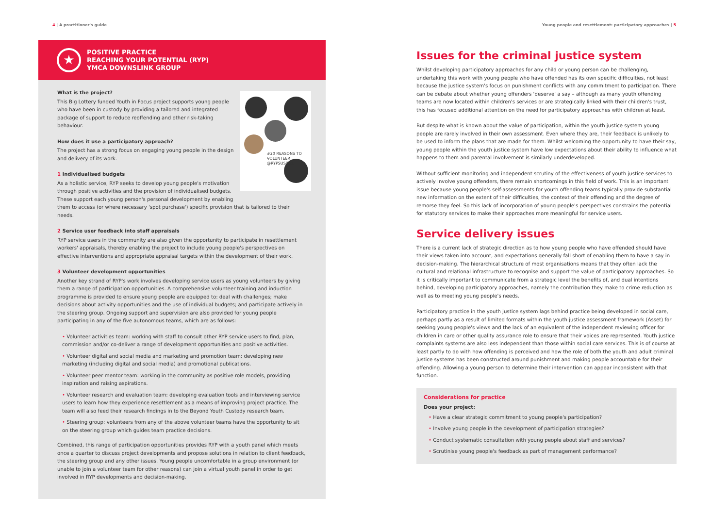4 | A practitioner's guide
★
POSITIVE PRACTICE
REACHING YOUR POTENTIAL (RYP)
YMCA DOWNSLINK GROUP
What is the project?
#20 REASONS TO VOLUNTEER @RYPSUSSEX
This Big Lottery funded Youth in Focus project supports young people who have been in custody by providing a tailored and integrated package of support to reduce reoffending and other risk-taking behaviour.
How does it use a participatory approach?
The project has a strong focus on engaging young people in the design and delivery of its work.
1 Individualised budgets
As a holistic service, RYP seeks to develop young people's motivation through positive activities and the provision of individualised budgets. These support each young person's personal development by enabling them to access (or where necessary 'spot purchase') specific provision that is tailored to their needs.
2 Service user feedback into staff appraisals
RYP service users in the community are also given the opportunity to participate in resettlement workers' appraisals, thereby enabling the project to include young people's perspectives on effective interventions and appropriate appraisal targets within the development of their work.
3 Volunteer development opportunities
Another key strand of RYP's work involves developing service users as young volunteers by giving them a range of participation opportunities. A comprehensive volunteer training and induction programme is provided to ensure young people are equipped to: deal with challenges; make decisions about activity opportunities and the use of individual budgets; and participate actively in the steering group. Ongoing support and supervision are also provided for young people participating in any of the five autonomous teams, which are as follows:
• Volunteer activities team: working with staff to consult other RYP service users to find, plan, commission and/or co-deliver a range of development opportunities and positive activities.
• Volunteer digital and social media and marketing and promotion team: developing new marketing (including digital and social media) and promotional publications.
• Volunteer peer mentor team: working in the community as positive role models, providing inspiration and raising aspirations.
• Volunteer research and evaluation team: developing evaluation tools and interviewing service users to learn how they experience resettlement as a means of improving project practice. The team will also feed their research findings in to the Beyond Youth Custody research team.
• Steering group: volunteers from any of the above volunteer teams have the opportunity to sit on the steering group which guides team practice decisions.
Combined, this range of participation opportunities provides RYP with a youth panel which meets once a quarter to discuss project developments and propose solutions in relation to client feedback, the steering group and any other issues. Young people uncomfortable in a group environment (or unable to join a volunteer team for other reasons) can join a virtual youth panel in order to get involved in RYP developments and decision-making.
Young people and resettlement: participatory approaches | 5
Issues for the criminal justice system
Whilst developing participatory approaches for any child or young person can be challenging, undertaking this work with young people who have offended has its own specific difficulties, not least because the justice system's focus on punishment conflicts with any commitment to participation. There can be debate about whether young offenders 'deserve' a say – although as many youth offending teams are now located within children's services or are strategically linked with their children's trust, this has focused additional attention on the need for participatory approaches with children at least.
But despite what is known about the value of participation, within the youth justice system young people are rarely involved in their own assessment. Even where they are, their feedback is unlikely to be used to inform the plans that are made for them. Whilst welcoming the opportunity to have their say, young people within the youth justice system have low expectations about their ability to influence what happens to them and parental involvement is similarly underdeveloped.
Without sufficient monitoring and independent scrutiny of the effectiveness of youth justice services to actively involve young offenders, there remain shortcomings in this field of work. This is an important issue because young people's self-assessments for youth offending teams typically provide substantial new information on the extent of their difficulties, the context of their offending and the degree of remorse they feel. So this lack of incorporation of young people's perspectives constrains the potential for statutory services to make their approaches more meaningful for service users.
Service delivery issues
There is a current lack of strategic direction as to how young people who have offended should have their views taken into account, and expectations generally fall short of enabling them to have a say in decision-making. The hierarchical structure of most organisations means that they often lack the cultural and relational infrastructure to recognise and support the value of participatory approaches. So it is critically important to communicate from a strategic level the benefits of, and dual intentions behind, developing participatory approaches, namely the contribution they make to crime reduction as well as to meeting young people's needs.
Participatory practice in the youth justice system lags behind practice being developed in social care, perhaps partly as a result of limited formats within the youth justice assessment framework (Asset) for seeking young people's views and the lack of an equivalent of the independent reviewing officer for children in care or other quality assurance role to ensure that their voices are represented. Youth justice complaints systems are also less independent than those within social care services. This is of course at least partly to do with how offending is perceived and how the role of both the youth and adult criminal justice systems has been constructed around punishment and making people accountable for their offending. Allowing a young person to determine their intervention can appear inconsistent with that function.
Considerations for practice
Does your project:
• Have a clear strategic commitment to young people's participation?
• Involve young people in the development of participation strategies?
• Conduct systematic consultation with young people about staff and services?
• Scrutinise young people's feedback as part of management performance?